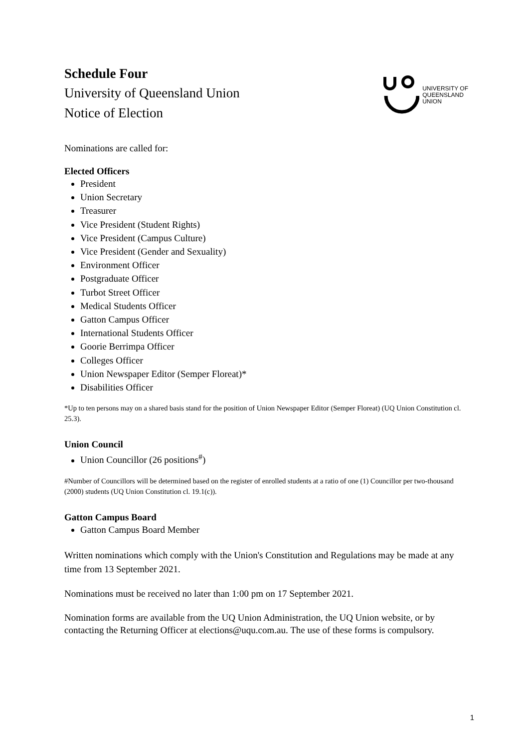Schedule Four
University of Queensland Union
Notice of Election
UNIVERSITY OF
QUEENSLAND
UNION
Nominations are called for:
Elected Officers
President
Union Secretary
Treasurer
Vice President (Student Rights)
Vice President (Campus Culture)
Vice President (Gender and Sexuality)
Environment Officer
Postgraduate Officer
Turbot Street Officer
Medical Students Officer
Gatton Campus Officer
International Students Officer
Goorie Berrimpa Officer
Colleges Officer
Union Newspaper Editor (Semper Floreat)*
Disabilities Officer
*Up to ten persons may on a shared basis stand for the position of Union Newspaper Editor (Semper Floreat) (UQ Union Constitution cl. 25.3).
Union Council
Union Councillor (26 positions<sup>#</sup>)
#Number of Councillors will be determined based on the register of enrolled students at a ratio of one (1) Councillor per two-thousand (2000) students (UQ Union Constitution cl. 19.1(c)).
Gatton Campus Board
Gatton Campus Board Member
Written nominations which comply with the Union's Constitution and Regulations may be made at any time from 13 September 2021.
Nominations must be received no later than 1:00 pm on 17 September 2021.
Nomination forms are available from the UQ Union Administration, the UQ Union website, or by contacting the Returning Officer at elections@uqu.com.au. The use of these forms is compulsory.
1